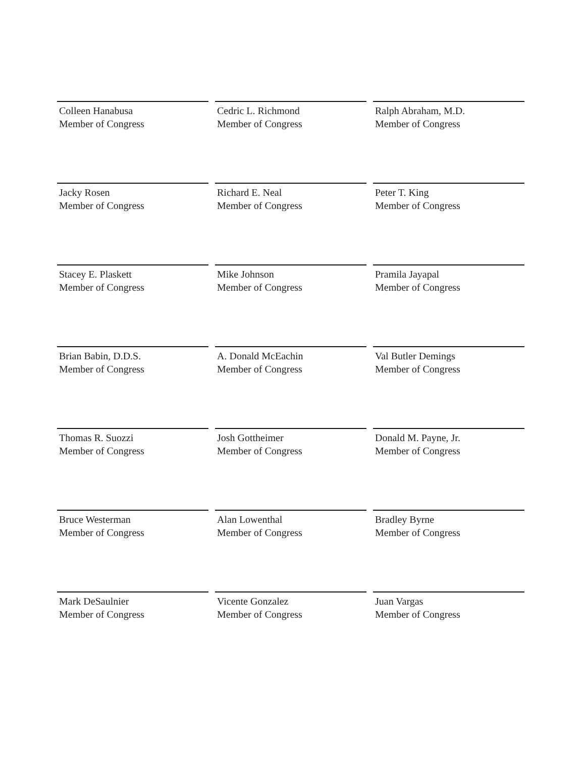Colleen Hanabusa
Member of Congress
Cedric L. Richmond
Member of Congress
Ralph Abraham, M.D.
Member of Congress
Jacky Rosen
Member of Congress
Richard E. Neal
Member of Congress
Peter T. King
Member of Congress
Stacey E. Plaskett
Member of Congress
Mike Johnson
Member of Congress
Pramila Jayapal
Member of Congress
Brian Babin, D.D.S.
Member of Congress
A. Donald McEachin
Member of Congress
Val Butler Demings
Member of Congress
Thomas R. Suozzi
Member of Congress
Josh Gottheimer
Member of Congress
Donald M. Payne, Jr.
Member of Congress
Bruce Westerman
Member of Congress
Alan Lowenthal
Member of Congress
Bradley Byrne
Member of Congress
Mark DeSaulnier
Member of Congress
Vicente Gonzalez
Member of Congress
Juan Vargas
Member of Congress